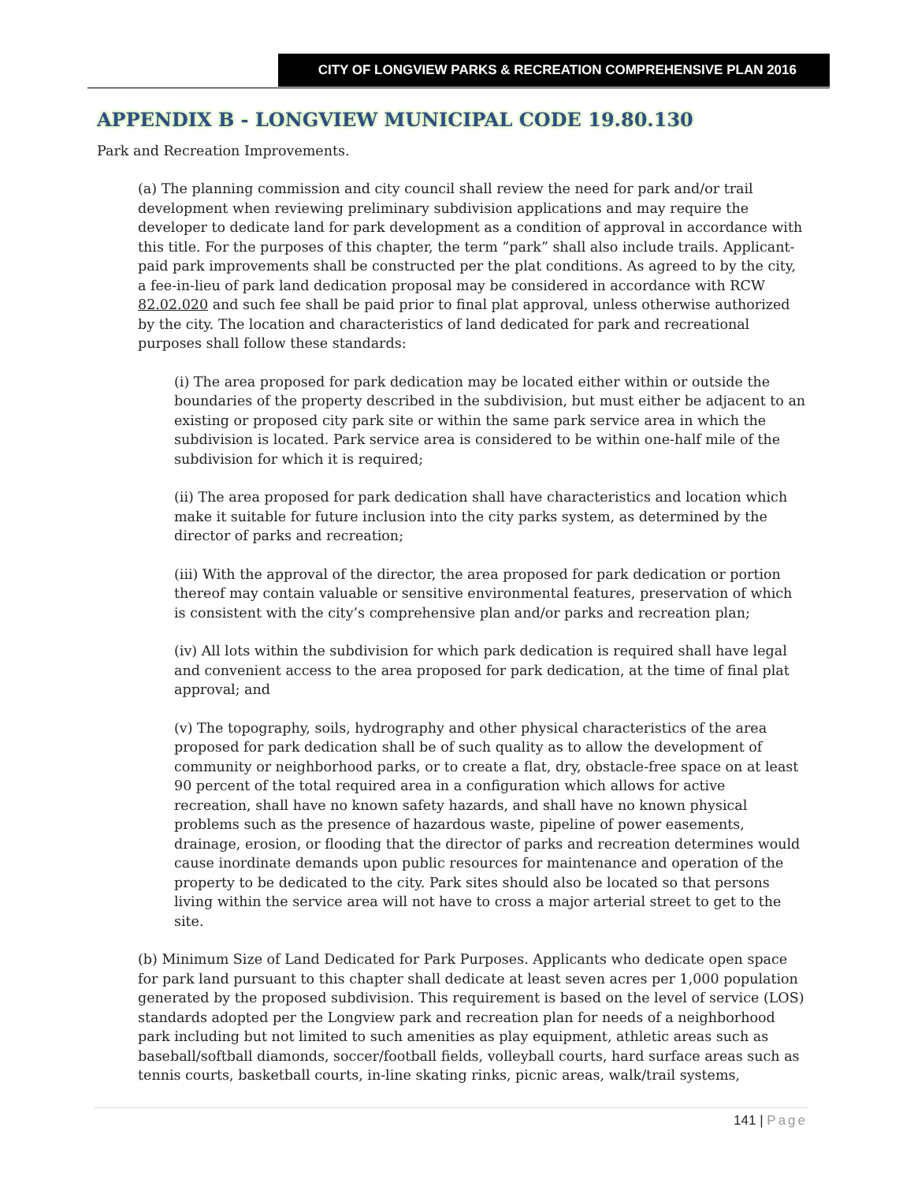CITY OF LONGVIEW PARKS & RECREATION COMPREHENSIVE PLAN 2016
APPENDIX B - LONGVIEW MUNICIPAL CODE 19.80.130
Park and Recreation Improvements.
(a) The planning commission and city council shall review the need for park and/or trail development when reviewing preliminary subdivision applications and may require the developer to dedicate land for park development as a condition of approval in accordance with this title. For the purposes of this chapter, the term “park” shall also include trails. Applicant-paid park improvements shall be constructed per the plat conditions. As agreed to by the city, a fee-in-lieu of park land dedication proposal may be considered in accordance with RCW 82.02.020 and such fee shall be paid prior to final plat approval, unless otherwise authorized by the city. The location and characteristics of land dedicated for park and recreational purposes shall follow these standards:
(i) The area proposed for park dedication may be located either within or outside the boundaries of the property described in the subdivision, but must either be adjacent to an existing or proposed city park site or within the same park service area in which the subdivision is located. Park service area is considered to be within one-half mile of the subdivision for which it is required;
(ii) The area proposed for park dedication shall have characteristics and location which make it suitable for future inclusion into the city parks system, as determined by the director of parks and recreation;
(iii) With the approval of the director, the area proposed for park dedication or portion thereof may contain valuable or sensitive environmental features, preservation of which is consistent with the city’s comprehensive plan and/or parks and recreation plan;
(iv) All lots within the subdivision for which park dedication is required shall have legal and convenient access to the area proposed for park dedication, at the time of final plat approval; and
(v) The topography, soils, hydrography and other physical characteristics of the area proposed for park dedication shall be of such quality as to allow the development of community or neighborhood parks, or to create a flat, dry, obstacle-free space on at least 90 percent of the total required area in a configuration which allows for active recreation, shall have no known safety hazards, and shall have no known physical problems such as the presence of hazardous waste, pipeline of power easements, drainage, erosion, or flooding that the director of parks and recreation determines would cause inordinate demands upon public resources for maintenance and operation of the property to be dedicated to the city. Park sites should also be located so that persons living within the service area will not have to cross a major arterial street to get to the site.
(b) Minimum Size of Land Dedicated for Park Purposes. Applicants who dedicate open space for park land pursuant to this chapter shall dedicate at least seven acres per 1,000 population generated by the proposed subdivision. This requirement is based on the level of service (LOS) standards adopted per the Longview park and recreation plan for needs of a neighborhood park including but not limited to such amenities as play equipment, athletic areas such as baseball/softball diamonds, soccer/football fields, volleyball courts, hard surface areas such as tennis courts, basketball courts, in-line skating rinks, picnic areas, walk/trail systems,
141 | Page